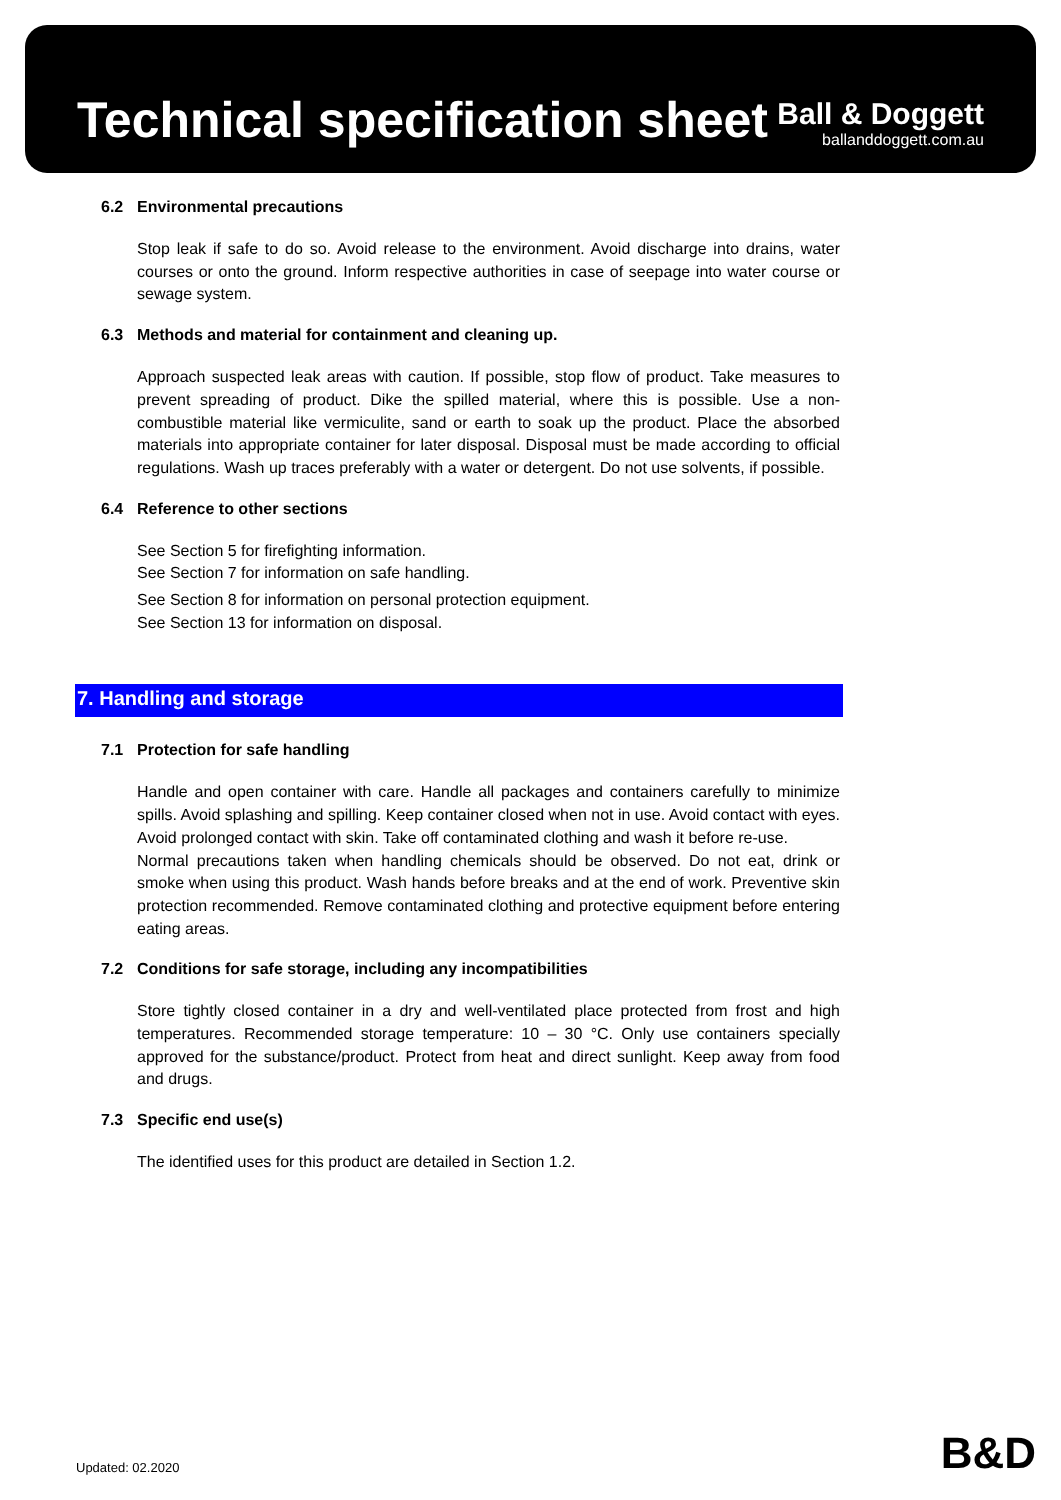Technical specification sheet
Ball & Doggett
ballanddoggett.com.au
6.2 Environmental precautions
Stop leak if safe to do so. Avoid release to the environment. Avoid discharge into drains, water courses or onto the ground. Inform respective authorities in case of seepage into water course or sewage system.
6.3 Methods and material for containment and cleaning up.
Approach suspected leak areas with caution. If possible, stop flow of product. Take measures to prevent spreading of product. Dike the spilled material, where this is possible. Use a non-combustible material like vermiculite, sand or earth to soak up the product. Place the absorbed materials into appropriate container for later disposal. Disposal must be made according to official regulations. Wash up traces preferably with a water or detergent. Do not use solvents, if possible.
6.4 Reference to other sections
See Section 5 for firefighting information.
See Section 7 for information on safe handling.
See Section 8 for information on personal protection equipment.
See Section 13 for information on disposal.
7. Handling and storage
7.1 Protection for safe handling
Handle and open container with care. Handle all packages and containers carefully to minimize spills. Avoid splashing and spilling. Keep container closed when not in use. Avoid contact with eyes. Avoid prolonged contact with skin. Take off contaminated clothing and wash it before re-use.
Normal precautions taken when handling chemicals should be observed. Do not eat, drink or smoke when using this product. Wash hands before breaks and at the end of work. Preventive skin protection recommended. Remove contaminated clothing and protective equipment before entering eating areas.
7.2 Conditions for safe storage, including any incompatibilities
Store tightly closed container in a dry and well-ventilated place protected from frost and high temperatures. Recommended storage temperature: 10 – 30 °C. Only use containers specially approved for the substance/product. Protect from heat and direct sunlight. Keep away from food and drugs.
7.3 Specific end use(s)
The identified uses for this product are detailed in Section 1.2.
Updated: 02.2020 B&D